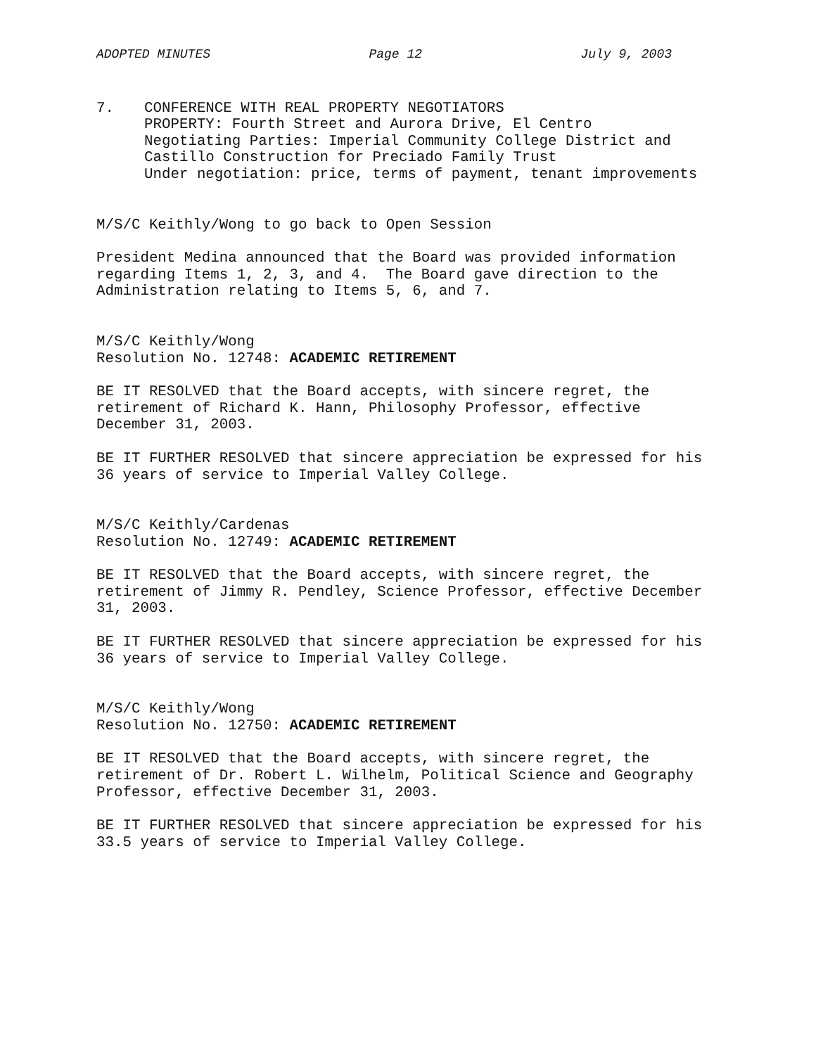ADOPTED MINUTES Page 12 July 9, 2003
7. CONFERENCE WITH REAL PROPERTY NEGOTIATORS PROPERTY: Fourth Street and Aurora Drive, El Centro Negotiating Parties: Imperial Community College District and Castillo Construction for Preciado Family Trust Under negotiation: price, terms of payment, tenant improvements
M/S/C Keithly/Wong to go back to Open Session
President Medina announced that the Board was provided information regarding Items 1, 2, 3, and 4. The Board gave direction to the Administration relating to Items 5, 6, and 7.
M/S/C Keithly/Wong Resolution No. 12748: ACADEMIC RETIREMENT
BE IT RESOLVED that the Board accepts, with sincere regret, the retirement of Richard K. Hann, Philosophy Professor, effective December 31, 2003.
BE IT FURTHER RESOLVED that sincere appreciation be expressed for his 36 years of service to Imperial Valley College.
M/S/C Keithly/Cardenas Resolution No. 12749: ACADEMIC RETIREMENT
BE IT RESOLVED that the Board accepts, with sincere regret, the retirement of Jimmy R. Pendley, Science Professor, effective December 31, 2003.
BE IT FURTHER RESOLVED that sincere appreciation be expressed for his 36 years of service to Imperial Valley College.
M/S/C Keithly/Wong Resolution No. 12750: ACADEMIC RETIREMENT
BE IT RESOLVED that the Board accepts, with sincere regret, the retirement of Dr. Robert L. Wilhelm, Political Science and Geography Professor, effective December 31, 2003.
BE IT FURTHER RESOLVED that sincere appreciation be expressed for his 33.5 years of service to Imperial Valley College.